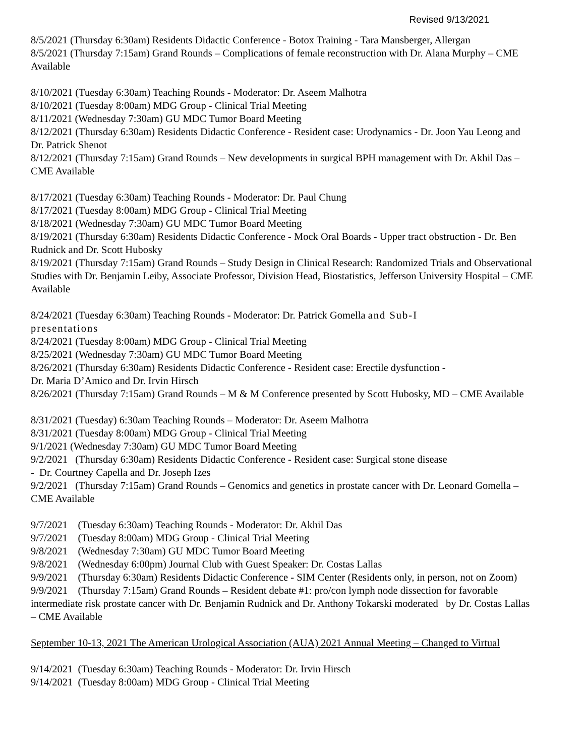Revised 9/13/2021
8/5/2021 (Thursday 6:30am) Residents Didactic Conference - Botox Training - Tara Mansberger, Allergan
8/5/2021 (Thursday 7:15am) Grand Rounds – Complications of female reconstruction with Dr. Alana Murphy – CME Available
8/10/2021 (Tuesday 6:30am) Teaching Rounds - Moderator: Dr. Aseem Malhotra
8/10/2021 (Tuesday 8:00am) MDG Group - Clinical Trial Meeting
8/11/2021 (Wednesday 7:30am) GU MDC Tumor Board Meeting
8/12/2021 (Thursday 6:30am) Residents Didactic Conference - Resident case: Urodynamics - Dr. Joon Yau Leong and Dr. Patrick Shenot
8/12/2021 (Thursday 7:15am) Grand Rounds – New developments in surgical BPH management with Dr. Akhil Das – CME Available
8/17/2021 (Tuesday 6:30am) Teaching Rounds - Moderator: Dr. Paul Chung
8/17/2021 (Tuesday 8:00am) MDG Group - Clinical Trial Meeting
8/18/2021 (Wednesday 7:30am) GU MDC Tumor Board Meeting
8/19/2021 (Thursday 6:30am) Residents Didactic Conference - Mock Oral Boards - Upper tract obstruction - Dr. Ben Rudnick and Dr. Scott Hubosky
8/19/2021 (Thursday 7:15am) Grand Rounds – Study Design in Clinical Research: Randomized Trials and Observational Studies with Dr. Benjamin Leiby, Associate Professor, Division Head, Biostatistics, Jefferson University Hospital – CME Available
8/24/2021 (Tuesday 6:30am) Teaching Rounds - Moderator: Dr. Patrick Gomella and Sub-I
presentations
8/24/2021 (Tuesday 8:00am) MDG Group - Clinical Trial Meeting
8/25/2021 (Wednesday 7:30am) GU MDC Tumor Board Meeting
8/26/2021 (Thursday 6:30am) Residents Didactic Conference - Resident case: Erectile dysfunction -
Dr. Maria D’Amico and Dr. Irvin Hirsch
8/26/2021 (Thursday 7:15am) Grand Rounds – M & M Conference presented by Scott Hubosky, MD – CME Available
8/31/2021 (Tuesday) 6:30am Teaching Rounds – Moderator: Dr. Aseem Malhotra
8/31/2021 (Tuesday 8:00am) MDG Group - Clinical Trial Meeting
9/1/2021 (Wednesday 7:30am) GU MDC Tumor Board Meeting
9/2/2021 (Thursday 6:30am) Residents Didactic Conference - Resident case: Surgical stone disease
- Dr. Courtney Capella and Dr. Joseph Izes
9/2/2021 (Thursday 7:15am) Grand Rounds – Genomics and genetics in prostate cancer with Dr. Leonard Gomella – CME Available
9/7/2021 (Tuesday 6:30am) Teaching Rounds - Moderator: Dr. Akhil Das
9/7/2021 (Tuesday 8:00am) MDG Group - Clinical Trial Meeting
9/8/2021 (Wednesday 7:30am) GU MDC Tumor Board Meeting
9/8/2021 (Wednesday 6:00pm) Journal Club with Guest Speaker: Dr. Costas Lallas
9/9/2021 (Thursday 6:30am) Residents Didactic Conference - SIM Center (Residents only, in person, not on Zoom)
9/9/2021 (Thursday 7:15am) Grand Rounds – Resident debate #1: pro/con lymph node dissection for favorable intermediate risk prostate cancer with Dr. Benjamin Rudnick and Dr. Anthony Tokarski moderated by Dr. Costas Lallas – CME Available
September 10-13, 2021 The American Urological Association (AUA) 2021 Annual Meeting – Changed to Virtual
9/14/2021 (Tuesday 6:30am) Teaching Rounds - Moderator: Dr. Irvin Hirsch
9/14/2021 (Tuesday 8:00am) MDG Group - Clinical Trial Meeting